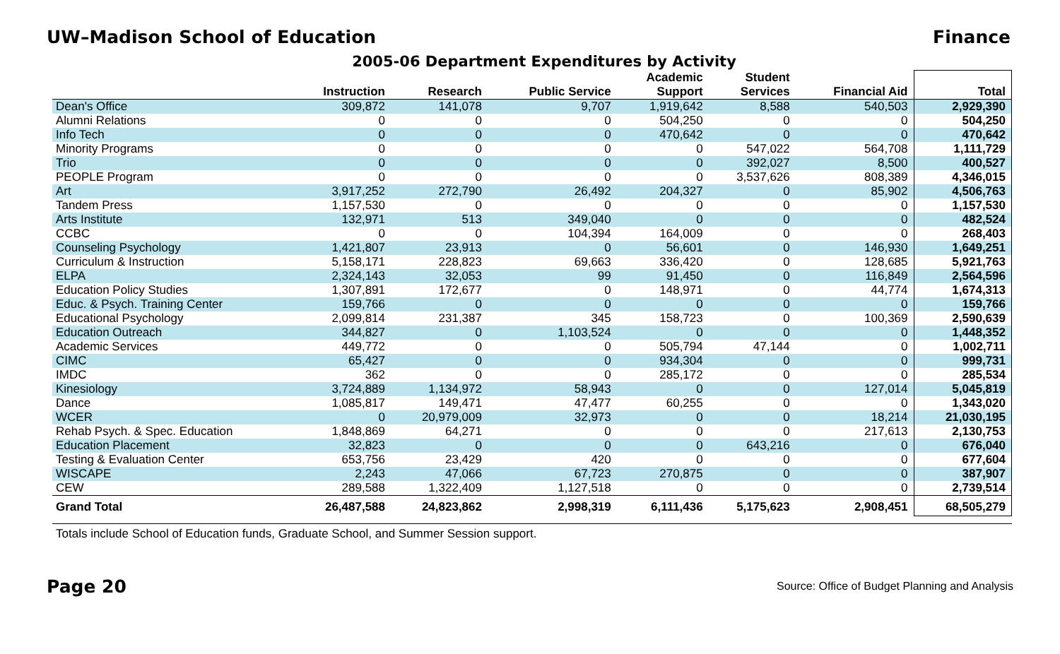UW–Madison School of Education Finance
2005-06 Department Expenditures by Activity
| | Instruction | Research | Public Service | Academic Support | Student Services | Financial Aid | Total |
| --- | --- | --- | --- | --- | --- | --- | --- |
| Dean's Office | 309,872 | 141,078 | 9,707 | 1,919,642 | 8,588 | 540,503 | 2,929,390 |
| Alumni Relations | 0 | 0 | 0 | 504,250 | 0 | 0 | 504,250 |
| Info Tech | 0 | 0 | 0 | 470,642 | 0 | 0 | 470,642 |
| Minority Programs | 0 | 0 | 0 | 0 | 547,022 | 564,708 | 1,111,729 |
| Trio | 0 | 0 | 0 | 0 | 392,027 | 8,500 | 400,527 |
| PEOPLE Program | 0 | 0 | 0 | 0 | 3,537,626 | 808,389 | 4,346,015 |
| Art | 3,917,252 | 272,790 | 26,492 | 204,327 | 0 | 85,902 | 4,506,763 |
| Tandem Press | 1,157,530 | 0 | 0 | 0 | 0 | 0 | 1,157,530 |
| Arts Institute | 132,971 | 513 | 349,040 | 0 | 0 | 0 | 482,524 |
| CCBC | 0 | 0 | 104,394 | 164,009 | 0 | 0 | 268,403 |
| Counseling Psychology | 1,421,807 | 23,913 | 0 | 56,601 | 0 | 146,930 | 1,649,251 |
| Curriculum & Instruction | 5,158,171 | 228,823 | 69,663 | 336,420 | 0 | 128,685 | 5,921,763 |
| ELPA | 2,324,143 | 32,053 | 99 | 91,450 | 0 | 116,849 | 2,564,596 |
| Education Policy Studies | 1,307,891 | 172,677 | 0 | 148,971 | 0 | 44,774 | 1,674,313 |
| Educ. & Psych. Training Center | 159,766 | 0 | 0 | 0 | 0 | 0 | 159,766 |
| Educational Psychology | 2,099,814 | 231,387 | 345 | 158,723 | 0 | 100,369 | 2,590,639 |
| Education Outreach | 344,827 | 0 | 1,103,524 | 0 | 0 | 0 | 1,448,352 |
| Academic Services | 449,772 | 0 | 0 | 505,794 | 47,144 | 0 | 1,002,711 |
| CIMC | 65,427 | 0 | 0 | 934,304 | 0 | 0 | 999,731 |
| IMDC | 362 | 0 | 0 | 285,172 | 0 | 0 | 285,534 |
| Kinesiology | 3,724,889 | 1,134,972 | 58,943 | 0 | 0 | 127,014 | 5,045,819 |
| Dance | 1,085,817 | 149,471 | 47,477 | 60,255 | 0 | 0 | 1,343,020 |
| WCER | 0 | 20,979,009 | 32,973 | 0 | 0 | 18,214 | 21,030,195 |
| Rehab Psych. & Spec. Education | 1,848,869 | 64,271 | 0 | 0 | 0 | 217,613 | 2,130,753 |
| Education Placement | 32,823 | 0 | 0 | 0 | 643,216 | 0 | 676,040 |
| Testing & Evaluation Center | 653,756 | 23,429 | 420 | 0 | 0 | 0 | 677,604 |
| WISCAPE | 2,243 | 47,066 | 67,723 | 270,875 | 0 | 0 | 387,907 |
| CEW | 289,588 | 1,322,409 | 1,127,518 | 0 | 0 | 0 | 2,739,514 |
| Grand Total | 26,487,588 | 24,823,862 | 2,998,319 | 6,111,436 | 5,175,623 | 2,908,451 | 68,505,279 |
Totals include School of Education funds, Graduate School, and Summer Session support.
Page 20 Source: Office of Budget Planning and Analysis